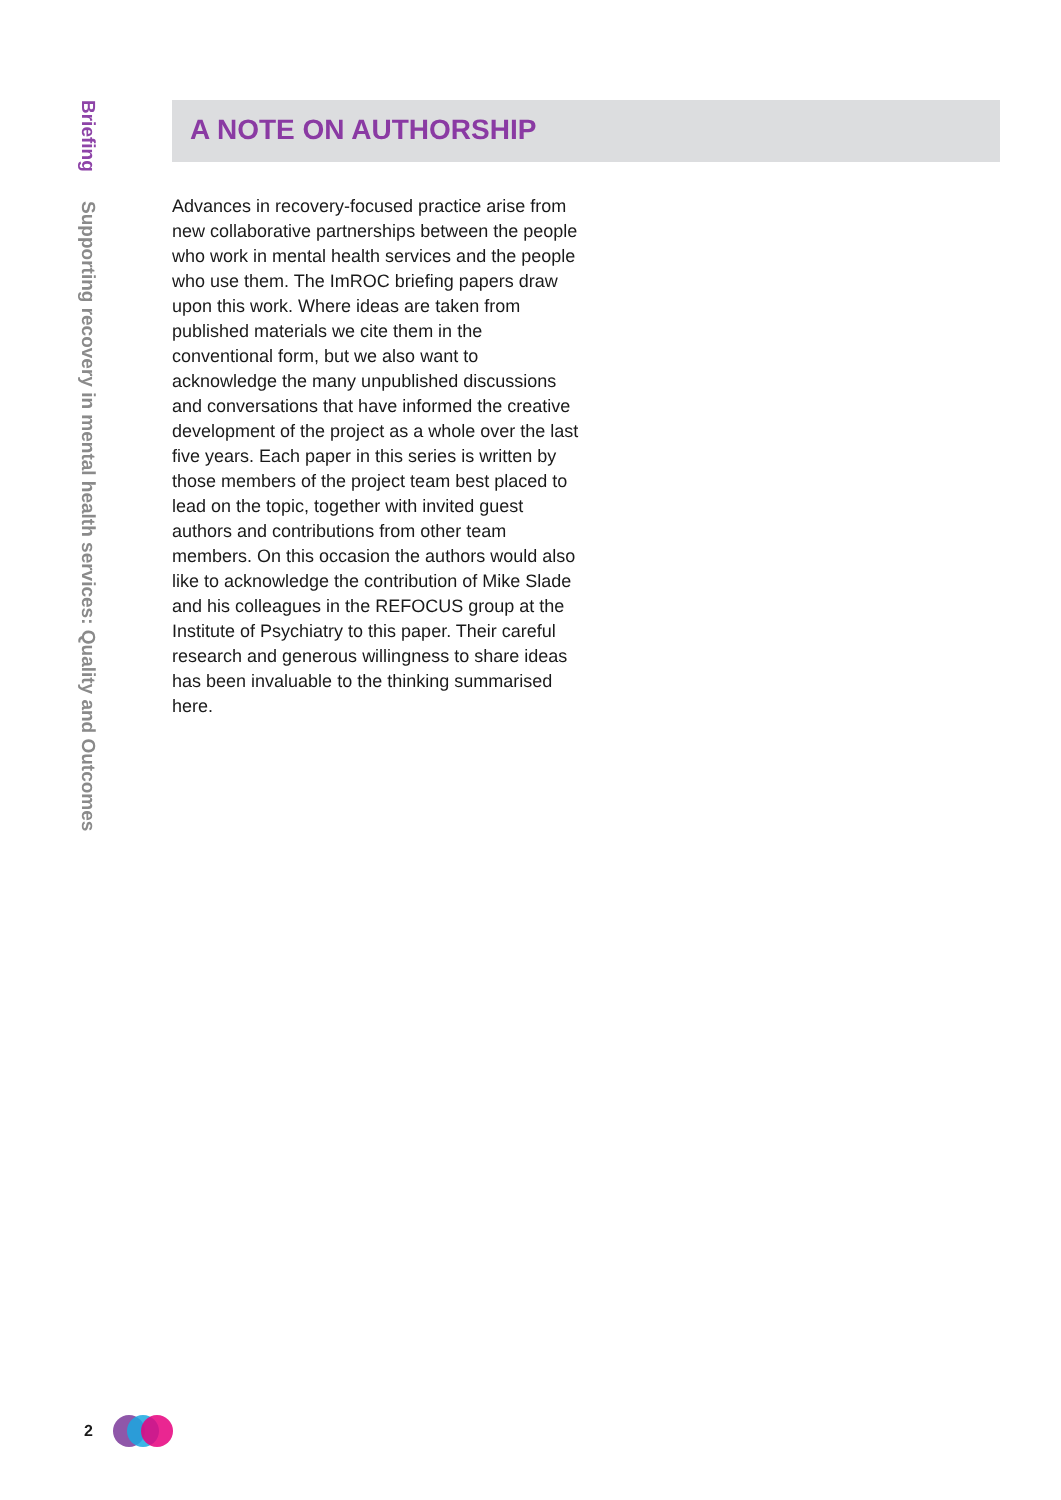Briefing Supporting recovery in mental health services: Quality and Outcomes
A NOTE ON AUTHORSHIP
Advances in recovery-focused practice arise from new collaborative partnerships between the people who work in mental health services and the people who use them. The ImROC briefing papers draw upon this work. Where ideas are taken from published materials we cite them in the conventional form, but we also want to acknowledge the many unpublished discussions and conversations that have informed the creative development of the project as a whole over the last five years. Each paper in this series is written by those members of the project team best placed to lead on the topic, together with invited guest authors and contributions from other team members. On this occasion the authors would also like to acknowledge the contribution of Mike Slade and his colleagues in the REFOCUS group at the Institute of Psychiatry to this paper. Their careful research and generous willingness to share ideas has been invaluable to the thinking summarised here.
2